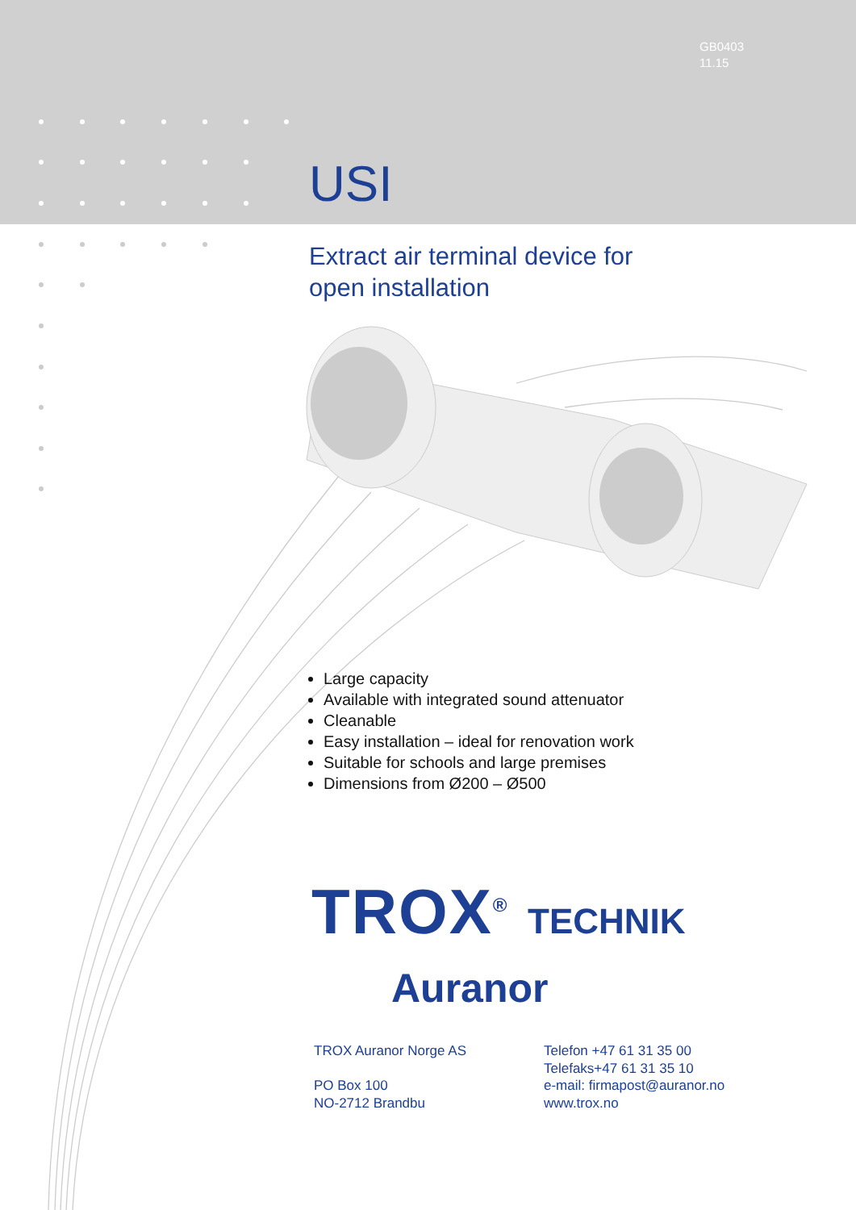GB0403
11.15
USI
Extract air terminal device for
open installation
Large capacity
Available with integrated sound attenuator
Cleanable
Easy installation – ideal for renovation work
Suitable for schools and large premises
Dimensions from Ø200 – Ø500
TROX<sup>®</sup> TECHNIK
Auranor
TROX Auranor Norge AS
PO Box 100
NO-2712 Brandbu
Telefon +47 61 31 35 00
Telefaks+47 61 31 35 10
e-mail: firmapost@auranor.no
www.trox.no